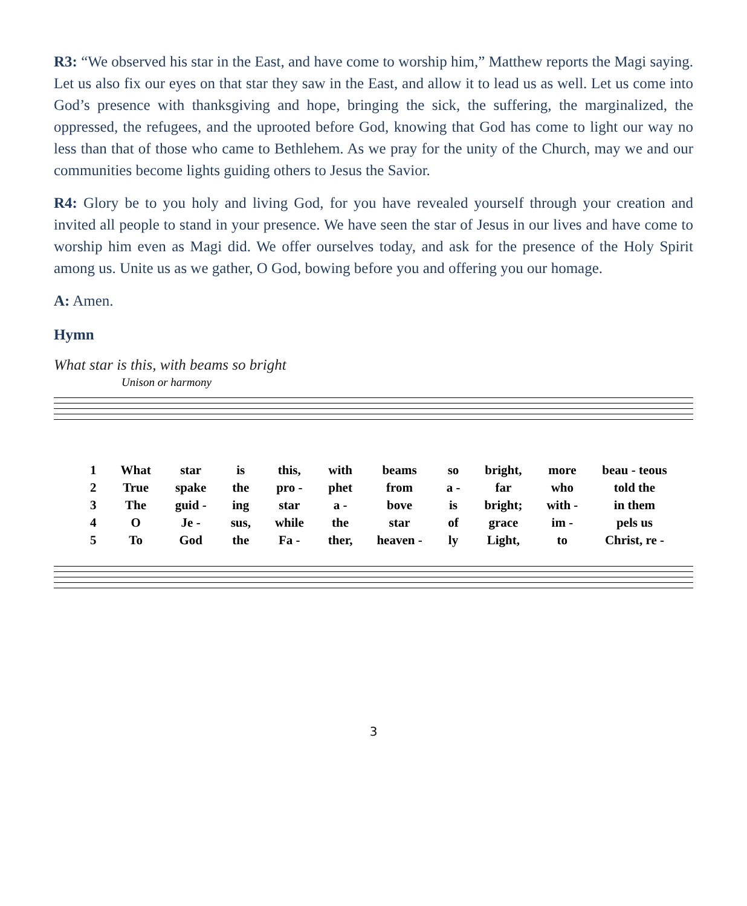R3: “We observed his star in the East, and have come to worship him,” Matthew reports the Magi saying. Let us also fix our eyes on that star they saw in the East, and allow it to lead us as well. Let us come into God’s presence with thanksgiving and hope, bringing the sick, the suffering, the marginalized, the oppressed, the refugees, and the uprooted before God, knowing that God has come to light our way no less than that of those who came to Bethlehem. As we pray for the unity of the Church, may we and our communities become lights guiding others to Jesus the Savior.
R4: Glory be to you holy and living God, for you have revealed yourself through your creation and invited all people to stand in your presence. We have seen the star of Jesus in our lives and have come to worship him even as Magi did. We offer ourselves today, and ask for the presence of the Holy Spirit among us. Unite us as we gather, O God, bowing before you and offering you our homage.
A: Amen.
Hymn
What star is this, with beams so bright
Unison or harmony
| 1 | What | star | is | this, | with | beams | so | bright, | more | beau - teous |
| 2 | True | spake | the | pro - | phet | from | a - | far | who | told the |
| 3 | The | guid - | ing | star | a - | bove | is | bright; | with - | in them |
| 4 | O | Je - | sus, | while | the | star | of | grace | im - | pels us |
| 5 | To | God | the | Fa - | ther, | heaven - | ly | Light, | to | Christ, re - |
3